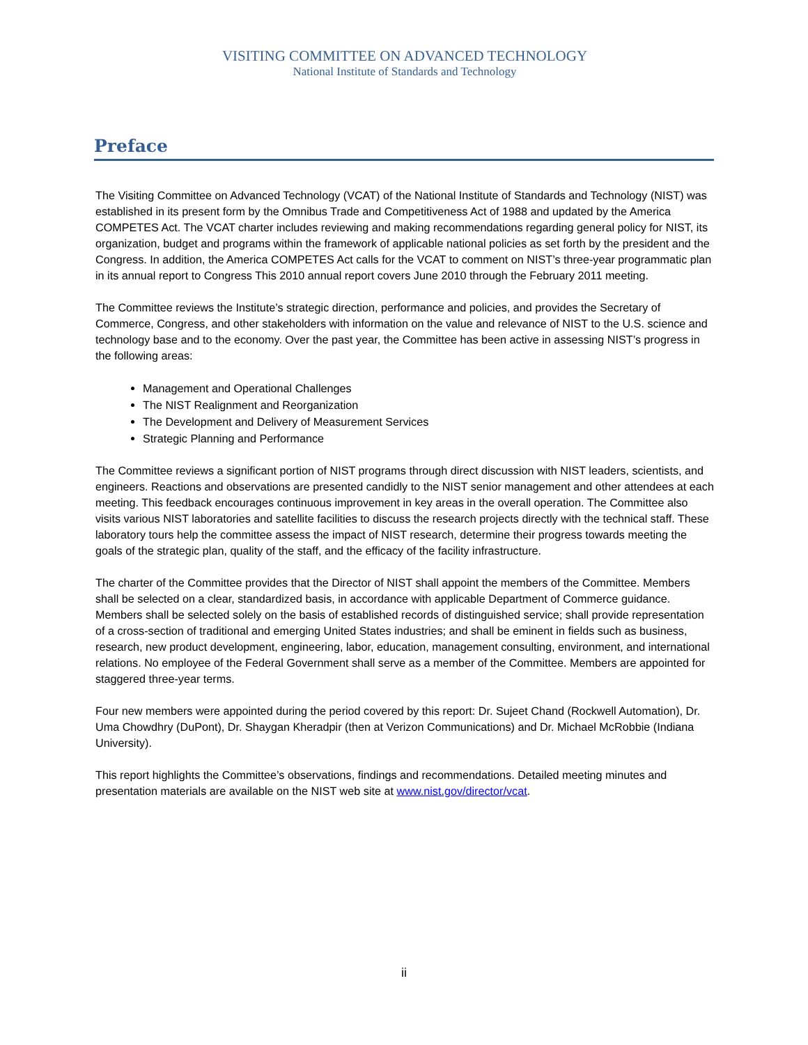VISITING COMMITTEE ON ADVANCED TECHNOLOGY
National Institute of Standards and Technology
Preface
The Visiting Committee on Advanced Technology (VCAT) of the National Institute of Standards and Technology (NIST) was established in its present form by the Omnibus Trade and Competitiveness Act of 1988 and updated by the America COMPETES Act. The VCAT charter includes reviewing and making recommendations regarding general policy for NIST, its organization, budget and programs within the framework of applicable national policies as set forth by the president and the Congress. In addition, the America COMPETES Act calls for the VCAT to comment on NIST’s three-year programmatic plan in its annual report to Congress This 2010 annual report covers June 2010 through the February 2011 meeting.
The Committee reviews the Institute’s strategic direction, performance and policies, and provides the Secretary of Commerce, Congress, and other stakeholders with information on the value and relevance of NIST to the U.S. science and technology base and to the economy. Over the past year, the Committee has been active in assessing NIST’s progress in the following areas:
Management and Operational Challenges
The NIST Realignment and Reorganization
The Development and Delivery of Measurement Services
Strategic Planning and Performance
The Committee reviews a significant portion of NIST programs through direct discussion with NIST leaders, scientists, and engineers. Reactions and observations are presented candidly to the NIST senior management and other attendees at each meeting. This feedback encourages continuous improvement in key areas in the overall operation. The Committee also visits various NIST laboratories and satellite facilities to discuss the research projects directly with the technical staff. These laboratory tours help the committee assess the impact of NIST research, determine their progress towards meeting the goals of the strategic plan, quality of the staff, and the efficacy of the facility infrastructure.
The charter of the Committee provides that the Director of NIST shall appoint the members of the Committee. Members shall be selected on a clear, standardized basis, in accordance with applicable Department of Commerce guidance. Members shall be selected solely on the basis of established records of distinguished service; shall provide representation of a cross-section of traditional and emerging United States industries; and shall be eminent in fields such as business, research, new product development, engineering, labor, education, management consulting, environment, and international relations. No employee of the Federal Government shall serve as a member of the Committee. Members are appointed for staggered three-year terms.
Four new members were appointed during the period covered by this report: Dr. Sujeet Chand (Rockwell Automation), Dr. Uma Chowdhry (DuPont), Dr. Shaygan Kheradpir (then at Verizon Communications) and Dr. Michael McRobbie (Indiana University).
This report highlights the Committee’s observations, findings and recommendations. Detailed meeting minutes and presentation materials are available on the NIST web site at www.nist.gov/director/vcat.
ii